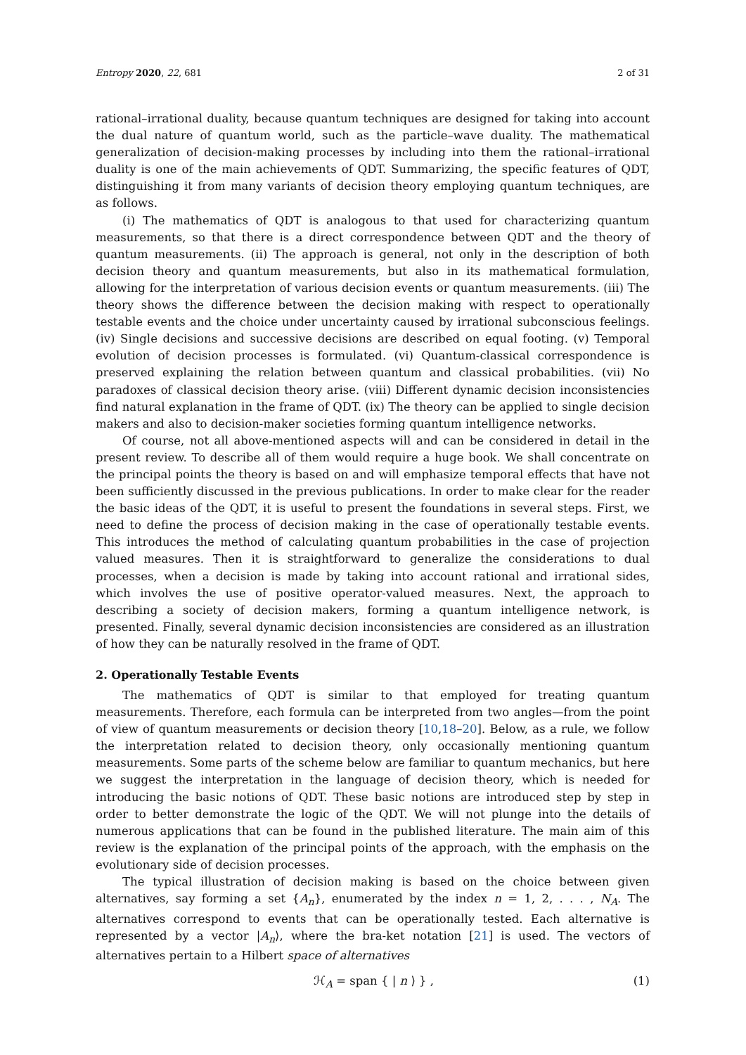Entropy 2020, 22, 681 2 of 31
rational–irrational duality, because quantum techniques are designed for taking into account the dual nature of quantum world, such as the particle–wave duality. The mathematical generalization of decision-making processes by including into them the rational–irrational duality is one of the main achievements of QDT. Summarizing, the specific features of QDT, distinguishing it from many variants of decision theory employing quantum techniques, are as follows.
(i) The mathematics of QDT is analogous to that used for characterizing quantum measurements, so that there is a direct correspondence between QDT and the theory of quantum measurements. (ii) The approach is general, not only in the description of both decision theory and quantum measurements, but also in its mathematical formulation, allowing for the interpretation of various decision events or quantum measurements. (iii) The theory shows the difference between the decision making with respect to operationally testable events and the choice under uncertainty caused by irrational subconscious feelings. (iv) Single decisions and successive decisions are described on equal footing. (v) Temporal evolution of decision processes is formulated. (vi) Quantum-classical correspondence is preserved explaining the relation between quantum and classical probabilities. (vii) No paradoxes of classical decision theory arise. (viii) Different dynamic decision inconsistencies find natural explanation in the frame of QDT. (ix) The theory can be applied to single decision makers and also to decision-maker societies forming quantum intelligence networks.
Of course, not all above-mentioned aspects will and can be considered in detail in the present review. To describe all of them would require a huge book. We shall concentrate on the principal points the theory is based on and will emphasize temporal effects that have not been sufficiently discussed in the previous publications. In order to make clear for the reader the basic ideas of the QDT, it is useful to present the foundations in several steps. First, we need to define the process of decision making in the case of operationally testable events. This introduces the method of calculating quantum probabilities in the case of projection valued measures. Then it is straightforward to generalize the considerations to dual processes, when a decision is made by taking into account rational and irrational sides, which involves the use of positive operator-valued measures. Next, the approach to describing a society of decision makers, forming a quantum intelligence network, is presented. Finally, several dynamic decision inconsistencies are considered as an illustration of how they can be naturally resolved in the frame of QDT.
2. Operationally Testable Events
The mathematics of QDT is similar to that employed for treating quantum measurements. Therefore, each formula can be interpreted from two angles—from the point of view of quantum measurements or decision theory [10,18–20]. Below, as a rule, we follow the interpretation related to decision theory, only occasionally mentioning quantum measurements. Some parts of the scheme below are familiar to quantum mechanics, but here we suggest the interpretation in the language of decision theory, which is needed for introducing the basic notions of QDT. These basic notions are introduced step by step in order to better demonstrate the logic of the QDT. We will not plunge into the details of numerous applications that can be found in the published literature. The main aim of this review is the explanation of the principal points of the approach, with the emphasis on the evolutionary side of decision processes.
The typical illustration of decision making is based on the choice between given alternatives, say forming a set {A<sub>n</sub>}, enumerated by the index n = 1, 2, . . . , N<sub>A</sub>. The alternatives correspond to events that can be operationally tested. Each alternative is represented by a vector |A<sub>n</sub>⟩, where the bra-ket notation [21] is used. The vectors of alternatives pertain to a Hilbert space of alternatives
ℋ<sub>A</sub> = span { | n ⟩ } , (1)